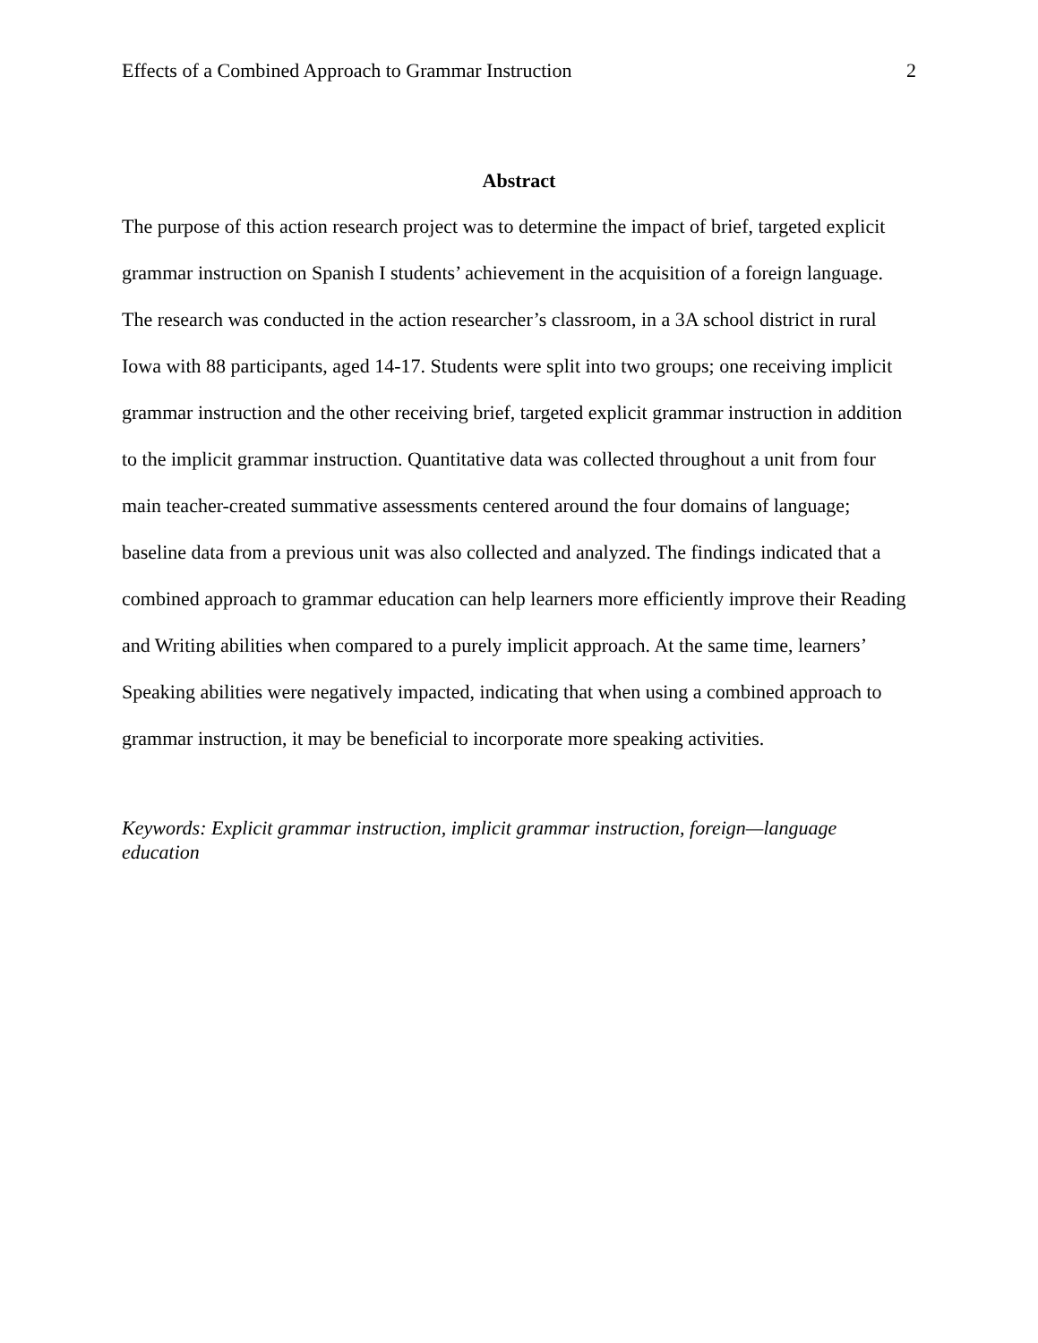Effects of a Combined Approach to Grammar Instruction 2
Abstract
The purpose of this action research project was to determine the impact of brief, targeted explicit grammar instruction on Spanish I students’ achievement in the acquisition of a foreign language. The research was conducted in the action researcher’s classroom, in a 3A school district in rural Iowa with 88 participants, aged 14-17. Students were split into two groups; one receiving implicit grammar instruction and the other receiving brief, targeted explicit grammar instruction in addition to the implicit grammar instruction. Quantitative data was collected throughout a unit from four main teacher-created summative assessments centered around the four domains of language; baseline data from a previous unit was also collected and analyzed. The findings indicated that a combined approach to grammar education can help learners more efficiently improve their Reading and Writing abilities when compared to a purely implicit approach. At the same time, learners’ Speaking abilities were negatively impacted, indicating that when using a combined approach to grammar instruction, it may be beneficial to incorporate more speaking activities.
Keywords: Explicit grammar instruction, implicit grammar instruction, foreign—language education